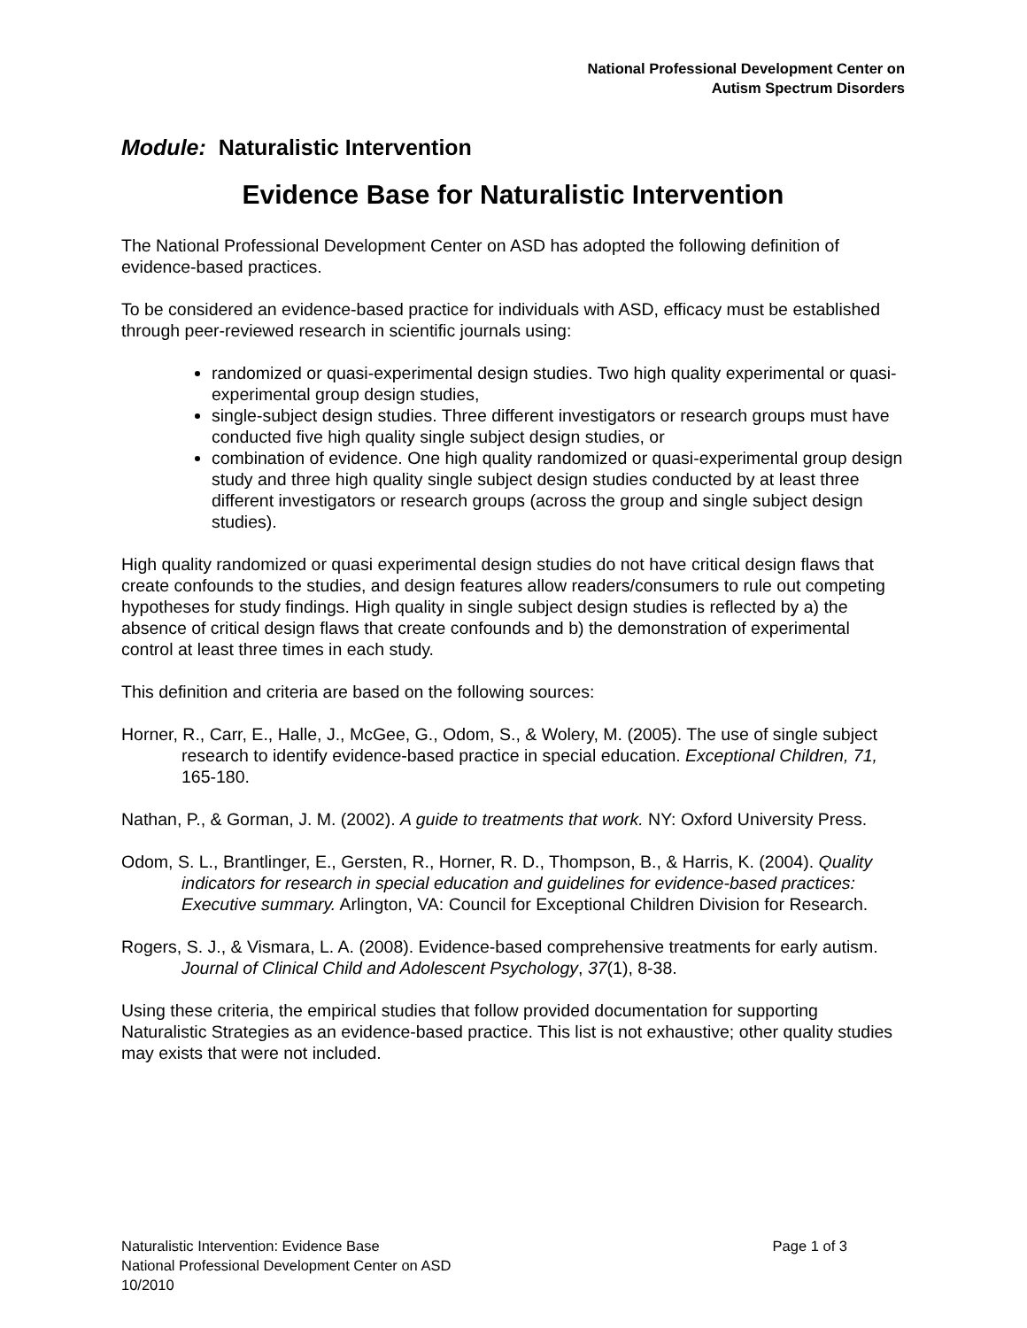National Professional Development Center on
Autism Spectrum Disorders
Module: Naturalistic Intervention
Evidence Base for Naturalistic Intervention
The National Professional Development Center on ASD has adopted the following definition of evidence-based practices.
To be considered an evidence-based practice for individuals with ASD, efficacy must be established through peer-reviewed research in scientific journals using:
randomized or quasi-experimental design studies. Two high quality experimental or quasi-experimental group design studies,
single-subject design studies. Three different investigators or research groups must have conducted five high quality single subject design studies, or
combination of evidence. One high quality randomized or quasi-experimental group design study and three high quality single subject design studies conducted by at least three different investigators or research groups (across the group and single subject design studies).
High quality randomized or quasi experimental design studies do not have critical design flaws that create confounds to the studies, and design features allow readers/consumers to rule out competing hypotheses for study findings. High quality in single subject design studies is reflected by a) the absence of critical design flaws that create confounds and b) the demonstration of experimental control at least three times in each study.
This definition and criteria are based on the following sources:
Horner, R., Carr, E., Halle, J., McGee, G., Odom, S., & Wolery, M. (2005). The use of single subject research to identify evidence-based practice in special education. Exceptional Children, 71, 165-180.
Nathan, P., & Gorman, J. M. (2002). A guide to treatments that work. NY: Oxford University Press.
Odom, S. L., Brantlinger, E., Gersten, R., Horner, R. D., Thompson, B., & Harris, K. (2004). Quality indicators for research in special education and guidelines for evidence-based practices: Executive summary. Arlington, VA: Council for Exceptional Children Division for Research.
Rogers, S. J., & Vismara, L. A. (2008). Evidence-based comprehensive treatments for early autism. Journal of Clinical Child and Adolescent Psychology, 37(1), 8-38.
Using these criteria, the empirical studies that follow provided documentation for supporting Naturalistic Strategies as an evidence-based practice. This list is not exhaustive; other quality studies may exists that were not included.
Page 1 of 3 Naturalistic Intervention: Evidence Base
National Professional Development Center on ASD
10/2010